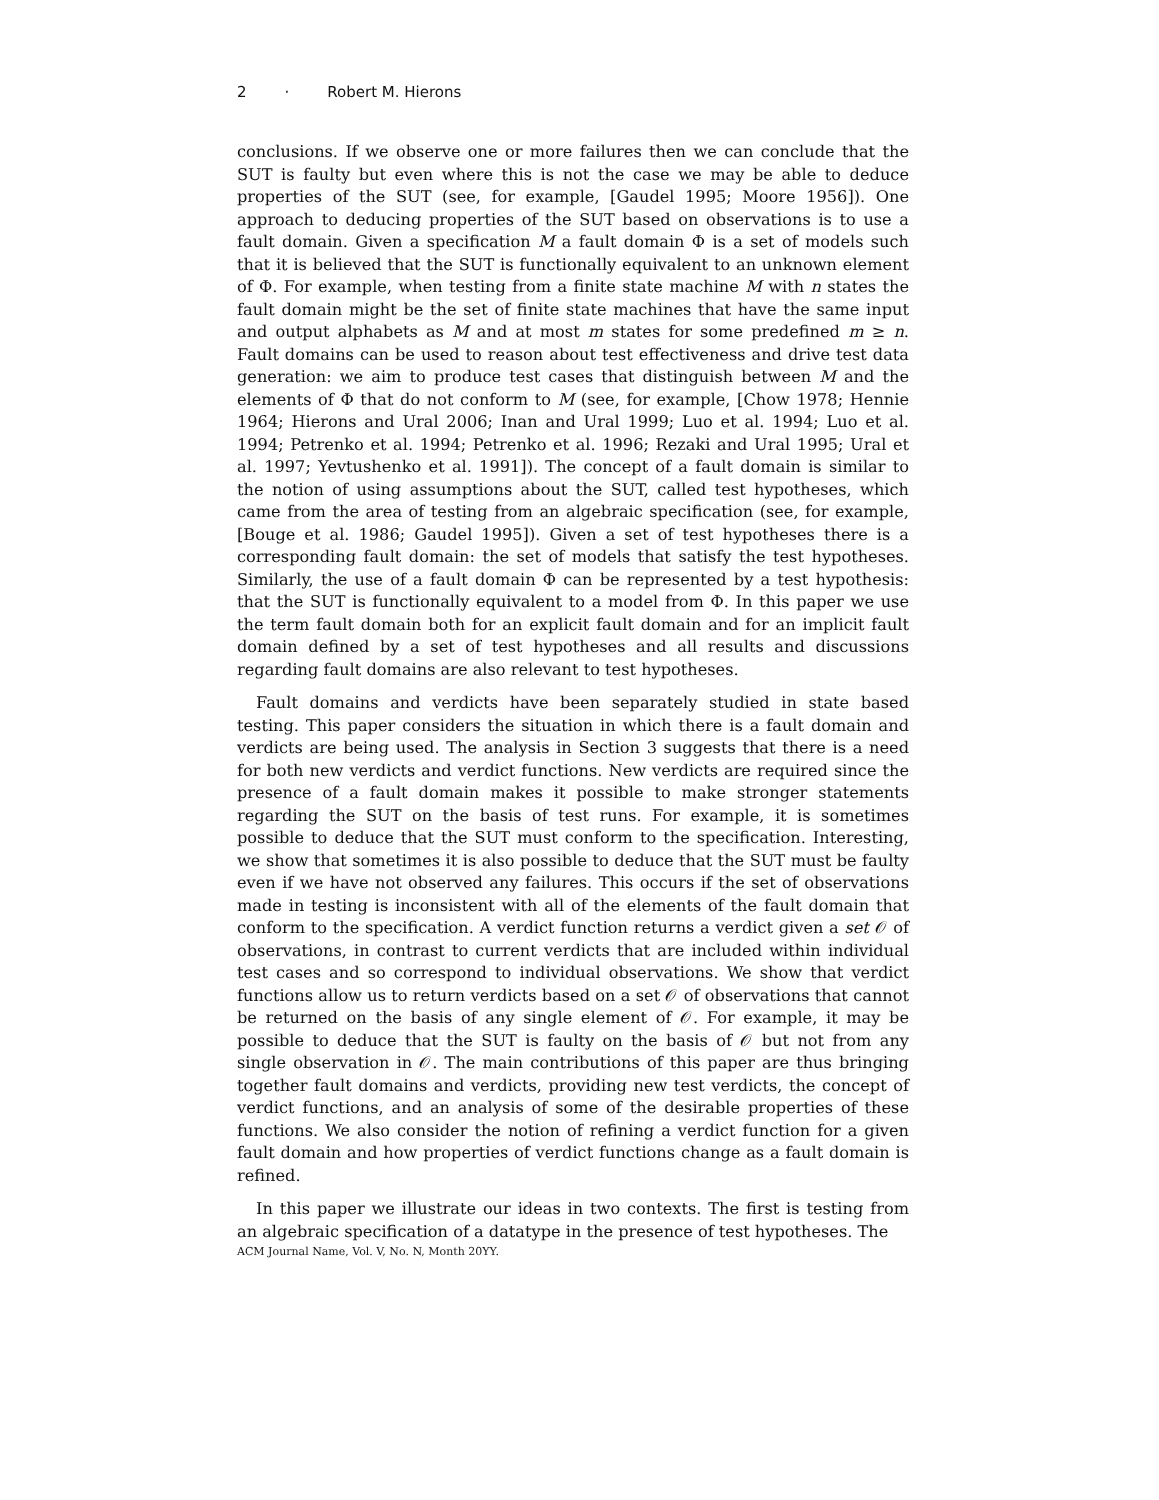2 · Robert M. Hierons
conclusions. If we observe one or more failures then we can conclude that the SUT is faulty but even where this is not the case we may be able to deduce properties of the SUT (see, for example, [Gaudel 1995; Moore 1956]). One approach to deducing properties of the SUT based on observations is to use a fault domain. Given a specification M a fault domain Φ is a set of models such that it is believed that the SUT is functionally equivalent to an unknown element of Φ. For example, when testing from a finite state machine M with n states the fault domain might be the set of finite state machines that have the same input and output alphabets as M and at most m states for some predefined m ≥ n. Fault domains can be used to reason about test effectiveness and drive test data generation: we aim to produce test cases that distinguish between M and the elements of Φ that do not conform to M (see, for example, [Chow 1978; Hennie 1964; Hierons and Ural 2006; Inan and Ural 1999; Luo et al. 1994; Luo et al. 1994; Petrenko et al. 1994; Petrenko et al. 1996; Rezaki and Ural 1995; Ural et al. 1997; Yevtushenko et al. 1991]). The concept of a fault domain is similar to the notion of using assumptions about the SUT, called test hypotheses, which came from the area of testing from an algebraic specification (see, for example, [Bouge et al. 1986; Gaudel 1995]). Given a set of test hypotheses there is a corresponding fault domain: the set of models that satisfy the test hypotheses. Similarly, the use of a fault domain Φ can be represented by a test hypothesis: that the SUT is functionally equivalent to a model from Φ. In this paper we use the term fault domain both for an explicit fault domain and for an implicit fault domain defined by a set of test hypotheses and all results and discussions regarding fault domains are also relevant to test hypotheses.
Fault domains and verdicts have been separately studied in state based testing. This paper considers the situation in which there is a fault domain and verdicts are being used. The analysis in Section 3 suggests that there is a need for both new verdicts and verdict functions. New verdicts are required since the presence of a fault domain makes it possible to make stronger statements regarding the SUT on the basis of test runs. For example, it is sometimes possible to deduce that the SUT must conform to the specification. Interesting, we show that sometimes it is also possible to deduce that the SUT must be faulty even if we have not observed any failures. This occurs if the set of observations made in testing is inconsistent with all of the elements of the fault domain that conform to the specification. A verdict function returns a verdict given a set 𝒪 of observations, in contrast to current verdicts that are included within individual test cases and so correspond to individual observations. We show that verdict functions allow us to return verdicts based on a set 𝒪 of observations that cannot be returned on the basis of any single element of 𝒪. For example, it may be possible to deduce that the SUT is faulty on the basis of 𝒪 but not from any single observation in 𝒪. The main contributions of this paper are thus bringing together fault domains and verdicts, providing new test verdicts, the concept of verdict functions, and an analysis of some of the desirable properties of these functions. We also consider the notion of refining a verdict function for a given fault domain and how properties of verdict functions change as a fault domain is refined.
In this paper we illustrate our ideas in two contexts. The first is testing from an algebraic specification of a datatype in the presence of test hypotheses. The
ACM Journal Name, Vol. V, No. N, Month 20YY.